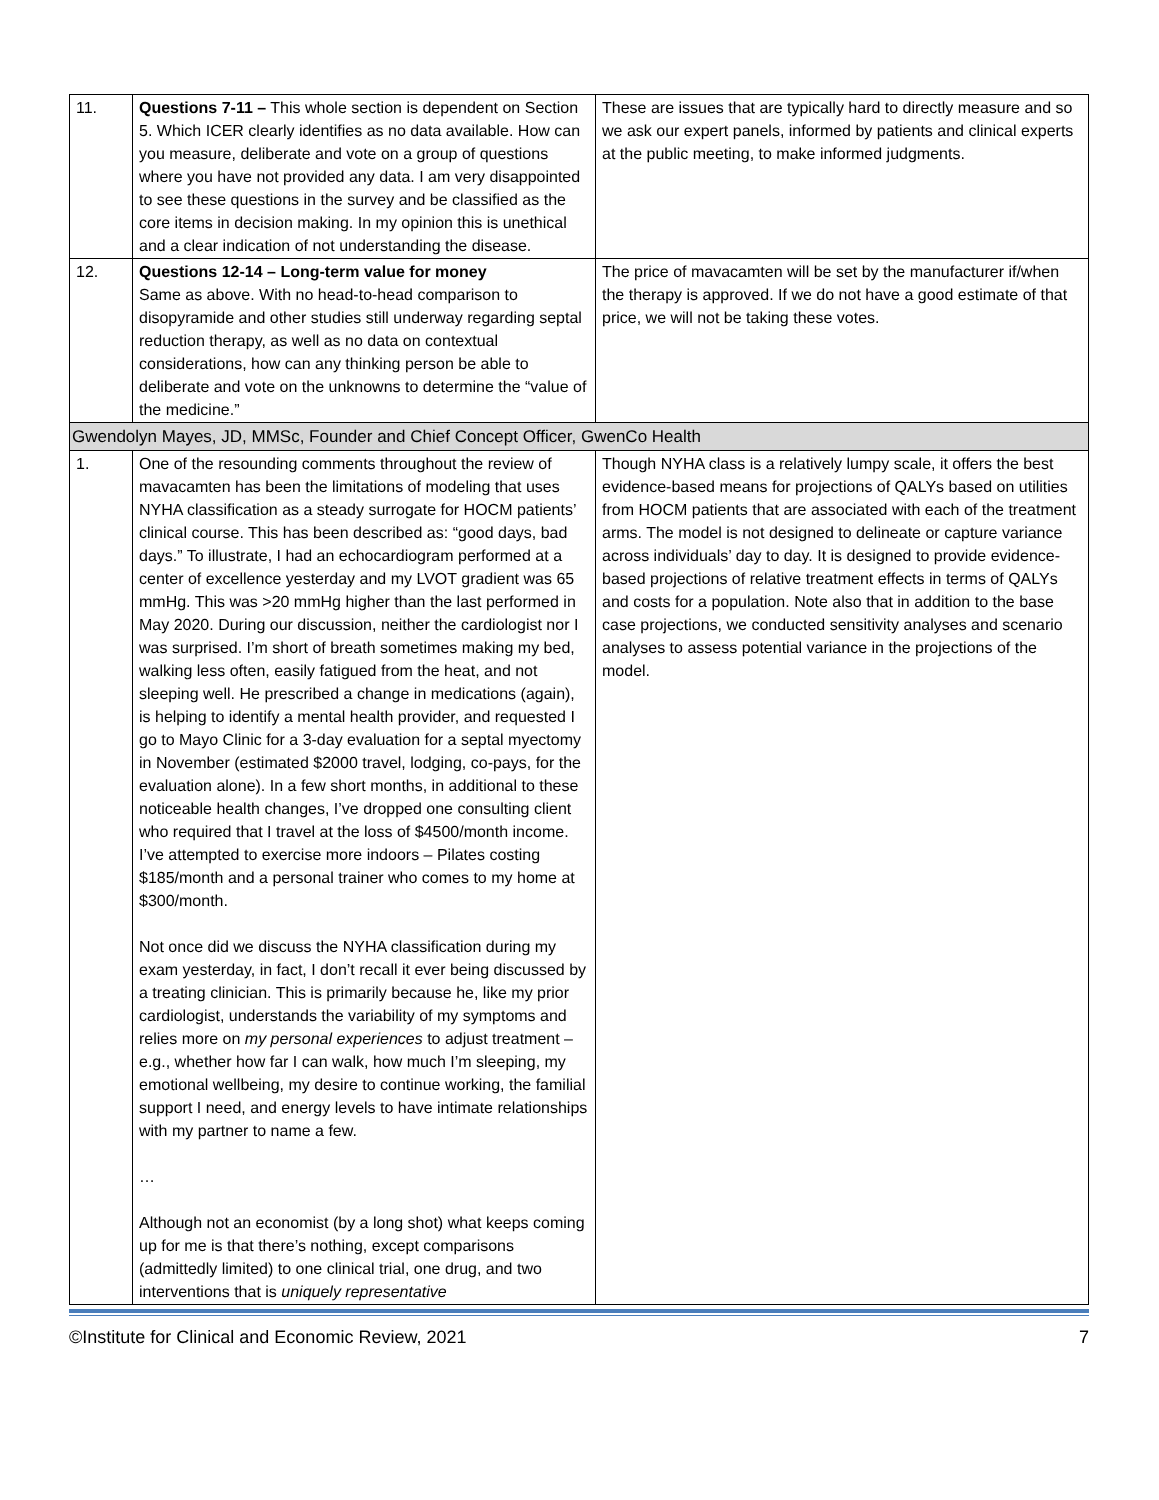| 11. | Questions 7-11 – This whole section is dependent on Section 5. Which ICER clearly identifies as no data available. How can you measure, deliberate and vote on a group of questions where you have not provided any data. I am very disappointed to see these questions in the survey and be classified as the core items in decision making. In my opinion this is unethical and a clear indication of not understanding the disease. | These are issues that are typically hard to directly measure and so we ask our expert panels, informed by patients and clinical experts at the public meeting, to make informed judgments. |
| 12. | Questions 12-14 – Long-term value for money Same as above. With no head-to-head comparison to disopyramide and other studies still underway regarding septal reduction therapy, as well as no data on contextual considerations, how can any thinking person be able to deliberate and vote on the unknowns to determine the “value of the medicine.” | The price of mavacamten will be set by the manufacturer if/when the therapy is approved. If we do not have a good estimate of that price, we will not be taking these votes. |
| Gwendolyn Mayes, JD, MMSc, Founder and Chief Concept Officer, GwenCo Health | | |
| 1. | One of the resounding comments throughout the review of mavacamten has been the limitations of modeling that uses NYHA classification as a steady surrogate for HOCM patients’ clinical course. This has been described as: “good days, bad days.” To illustrate, I had an echocardiogram performed at a center of excellence yesterday and my LVOT gradient was 65 mmHg. This was >20 mmHg higher than the last performed in May 2020. During our discussion, neither the cardiologist nor I was surprised. I’m short of breath sometimes making my bed, walking less often, easily fatigued from the heat, and not sleeping well. He prescribed a change in medications (again), is helping to identify a mental health provider, and requested I go to Mayo Clinic for a 3-day evaluation for a septal myectomy in November (estimated $2000 travel, lodging, co-pays, for the evaluation alone). In a few short months, in additional to these noticeable health changes, I’ve dropped one consulting client who required that I travel at the loss of $4500/month income. I’ve attempted to exercise more indoors – Pilates costing $185/month and a personal trainer who comes to my home at $300/month. Not once did we discuss the NYHA classification during my exam yesterday, in fact, I don’t recall it ever being discussed by a treating clinician. This is primarily because he, like my prior cardiologist, understands the variability of my symptoms and relies more on my personal experiences to adjust treatment – e.g., whether how far I can walk, how much I’m sleeping, my emotional wellbeing, my desire to continue working, the familial support I need, and energy levels to have intimate relationships with my partner to name a few. … Although not an economist (by a long shot) what keeps coming up for me is that there’s nothing, except comparisons (admittedly limited) to one clinical trial, one drug, and two interventions that is uniquely representative | Though NYHA class is a relatively lumpy scale, it offers the best evidence-based means for projections of QALYs based on utilities from HOCM patients that are associated with each of the treatment arms. The model is not designed to delineate or capture variance across individuals’ day to day. It is designed to provide evidence-based projections of relative treatment effects in terms of QALYs and costs for a population. Note also that in addition to the base case projections, we conducted sensitivity analyses and scenario analyses to assess potential variance in the projections of the model. |
©Institute for Clinical and Economic Review, 2021 7